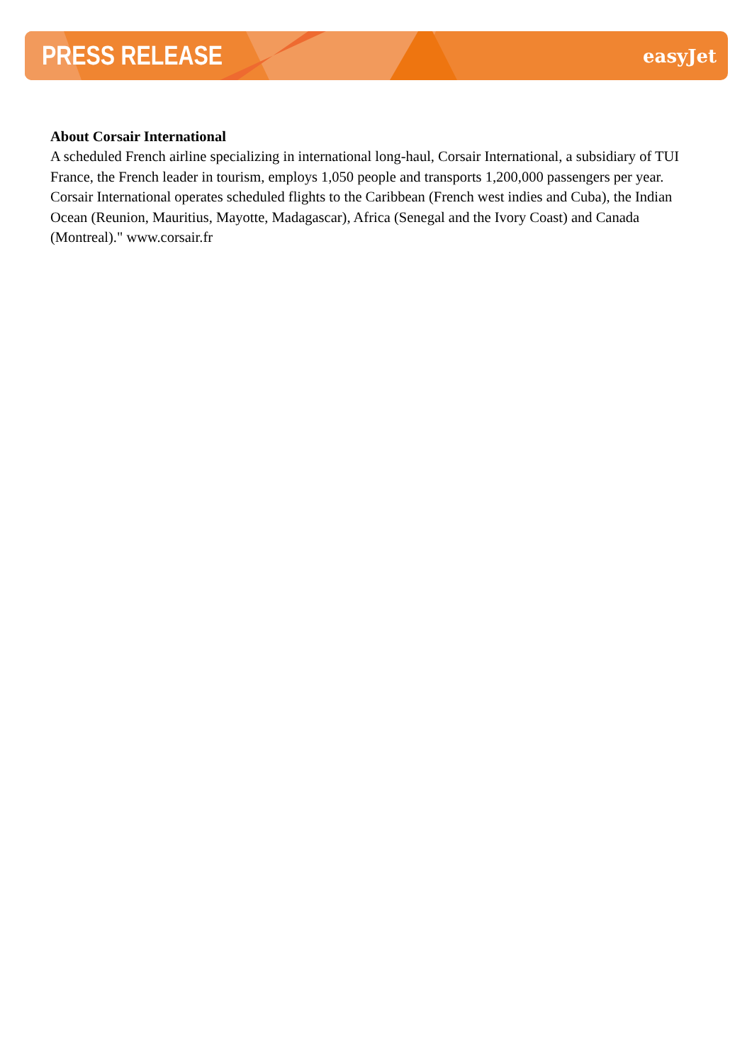PRESS RELEASE easyJet
About Corsair International
A scheduled French airline specializing in international long-haul, Corsair International, a subsidiary of TUI France, the French leader in tourism, employs 1,050 people and transports 1,200,000 passengers per year. Corsair International operates scheduled flights to the Caribbean (French west indies and Cuba), the Indian Ocean (Reunion, Mauritius, Mayotte, Madagascar), Africa (Senegal and the Ivory Coast) and Canada (Montreal)." www.corsair.fr